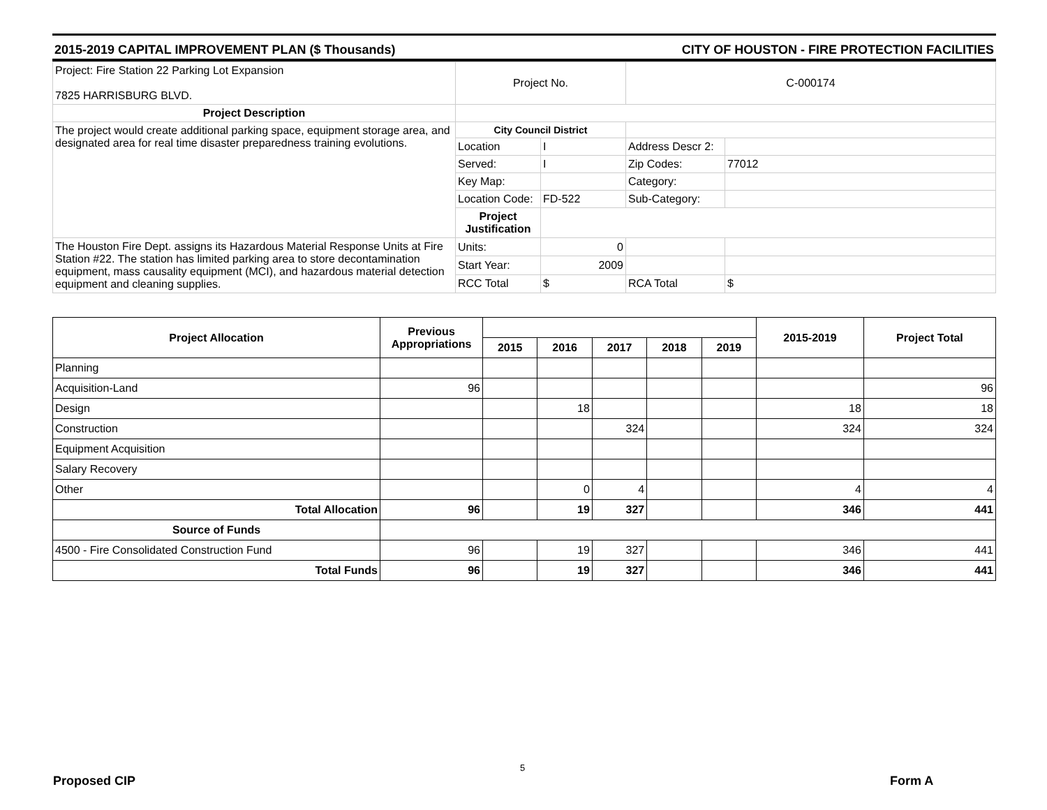2015-2019 CAPITAL IMPROVEMENT PLAN ($ Thousands) CITY OF HOUSTON - FIRE PROTECTION FACILITIES
| Project: Fire Station 22 Parking Lot Expansion 7825 HARRISBURG BLVD. | Project No. | | C-000174 | |
| Project Description | | | | |
| The project would create additional parking space, equipment storage area, and designated area for real time disaster preparedness training evolutions. | City Council District | | | |
| | Location | I | Address Descr 2: | |
| | Served: | I | Zip Codes: | 77012 |
| | Key Map: | | Category: | |
| | Location Code: | FD-522 | Sub-Category: | |
| | Project Justification | | | |
| The Houston Fire Dept. assigns its Hazardous Material Response Units at Fire Station #22. The station has limited parking area to store decontamination equipment, mass causality equipment (MCI), and hazardous material detection equipment and cleaning supplies. | Units: | 0 | | |
| | Start Year: | 2009 | | |
| | RCC Total | $ | RCA Total | $ |
| Project Allocation | Previous Appropriations | | | | | | 2015-2019 | Project Total |
| --- | --- | --- | --- | --- | --- | --- | --- | --- |
| | | 2015 | 2016 | 2017 | 2018 | 2019 | | |
| Planning | | | | | | | | |
| Acquisition-Land | 96 | | | | | | | 96 |
| Design | | | 18 | | | | 18 | 18 |
| Construction | | | | 324 | | | 324 | 324 |
| Equipment Acquisition | | | | | | | | |
| Salary Recovery | | | | | | | | |
| Other | | | 0 | 4 | | | 4 | 4 |
| Total Allocation | 96 | | 19 | 327 | | | 346 | 441 |
| Source of Funds | | | | | | | | |
| 4500 - Fire Consolidated Construction Fund | 96 | | 19 | 327 | | | 346 | 441 |
| Total Funds | 96 | | 19 | 327 | | | 346 | 441 |
5
Proposed CIP Form A